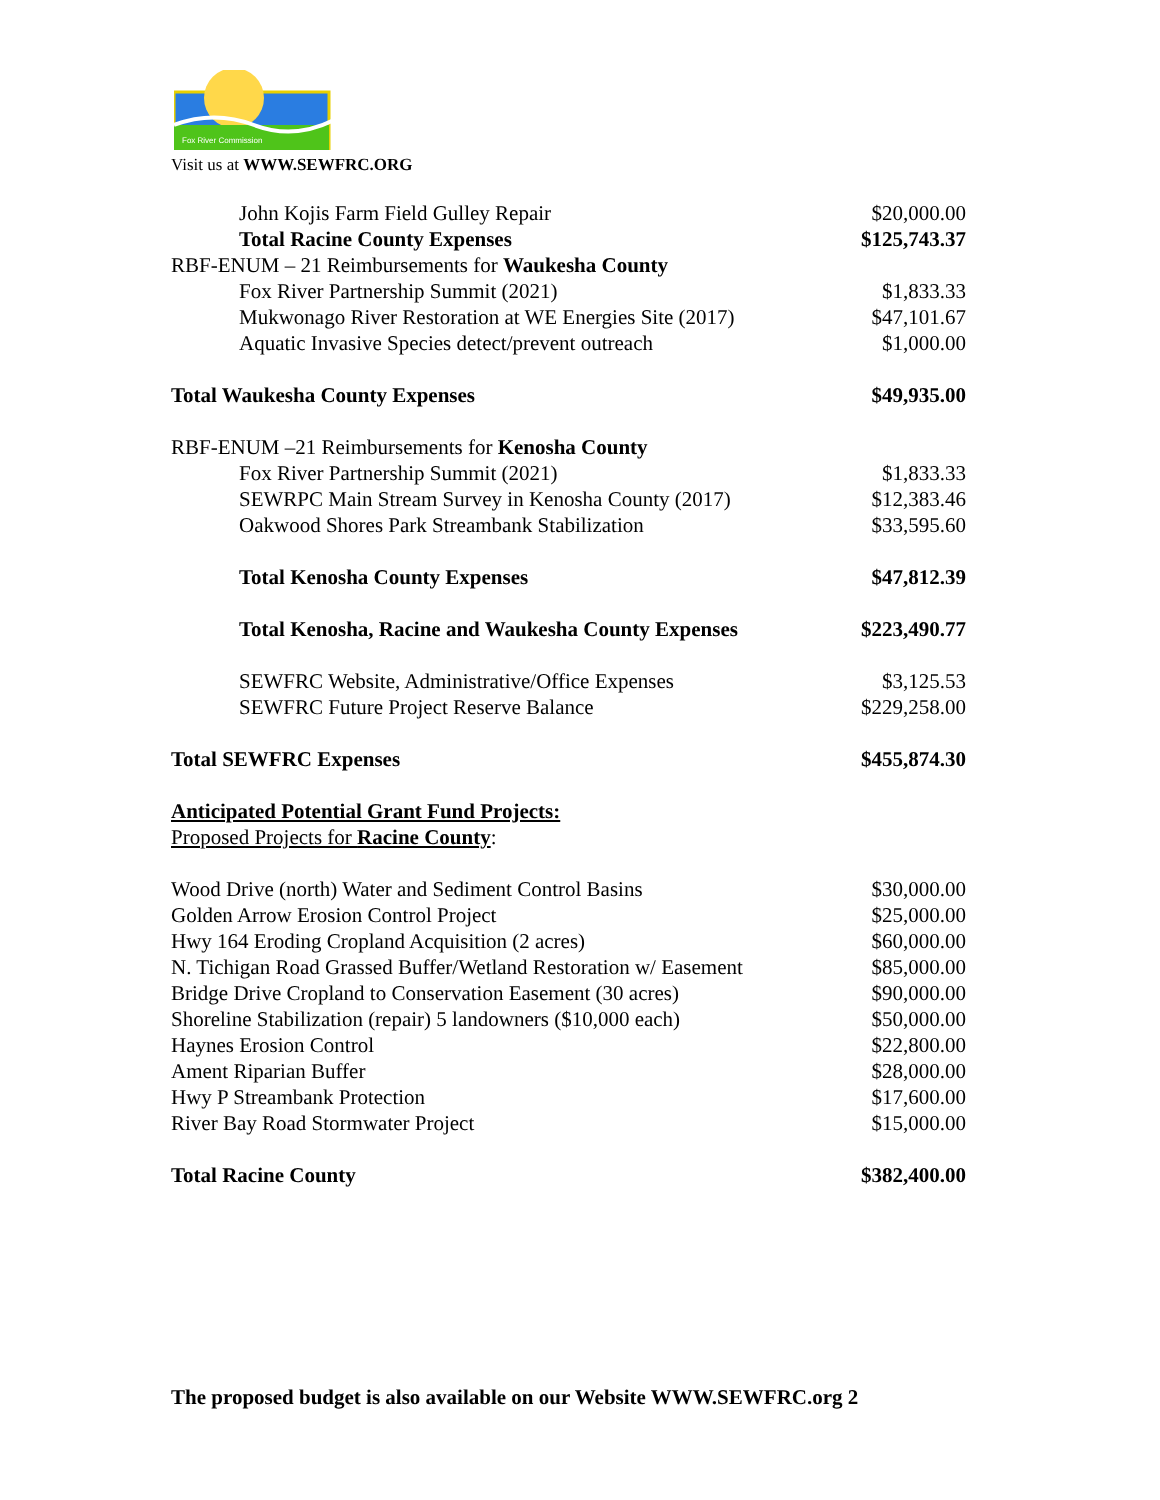Fox River Commission
Visit us at WWW.SEWFRC.ORG
| John Kojis Farm Field Gulley Repair | $20,000.00 |
| Total Racine County Expenses | $125,743.37 |
| RBF-ENUM – 21 Reimbursements for Waukesha County | |
| Fox River Partnership Summit (2021) | $1,833.33 |
| Mukwonago River Restoration at WE Energies Site (2017) | $47,101.67 |
| Aquatic Invasive Species detect/prevent outreach | $1,000.00 |
| Total Waukesha County Expenses | $49,935.00 |
| RBF-ENUM –21 Reimbursements for Kenosha County | |
| Fox River Partnership Summit (2021) | $1,833.33 |
| SEWRPC Main Stream Survey in Kenosha County (2017) | $12,383.46 |
| Oakwood Shores Park Streambank Stabilization | $33,595.60 |
| Total Kenosha County Expenses | $47,812.39 |
| Total Kenosha, Racine and Waukesha County Expenses | $223,490.77 |
| SEWFRC Website, Administrative/Office Expenses | $3,125.53 |
| SEWFRC Future Project Reserve Balance | $229,258.00 |
| Total SEWFRC Expenses | $455,874.30 |
| Anticipated Potential Grant Fund Projects: | |
| Proposed Projects for Racine County : | |
| Wood Drive (north) Water and Sediment Control Basins | $30,000.00 |
| Golden Arrow Erosion Control Project | $25,000.00 |
| Hwy 164 Eroding Cropland Acquisition (2 acres) | $60,000.00 |
| N. Tichigan Road Grassed Buffer/Wetland Restoration w/ Easement | $85,000.00 |
| Bridge Drive Cropland to Conservation Easement (30 acres) | $90,000.00 |
| Shoreline Stabilization (repair) 5 landowners ($10,000 each) | $50,000.00 |
| Haynes Erosion Control | $22,800.00 |
| Ament Riparian Buffer | $28,000.00 |
| Hwy P Streambank Protection | $17,600.00 |
| River Bay Road Stormwater Project | $15,000.00 |
| Total Racine County | $382,400.00 |
The proposed budget is also available on our Website WWW.SEWFRC.org 2